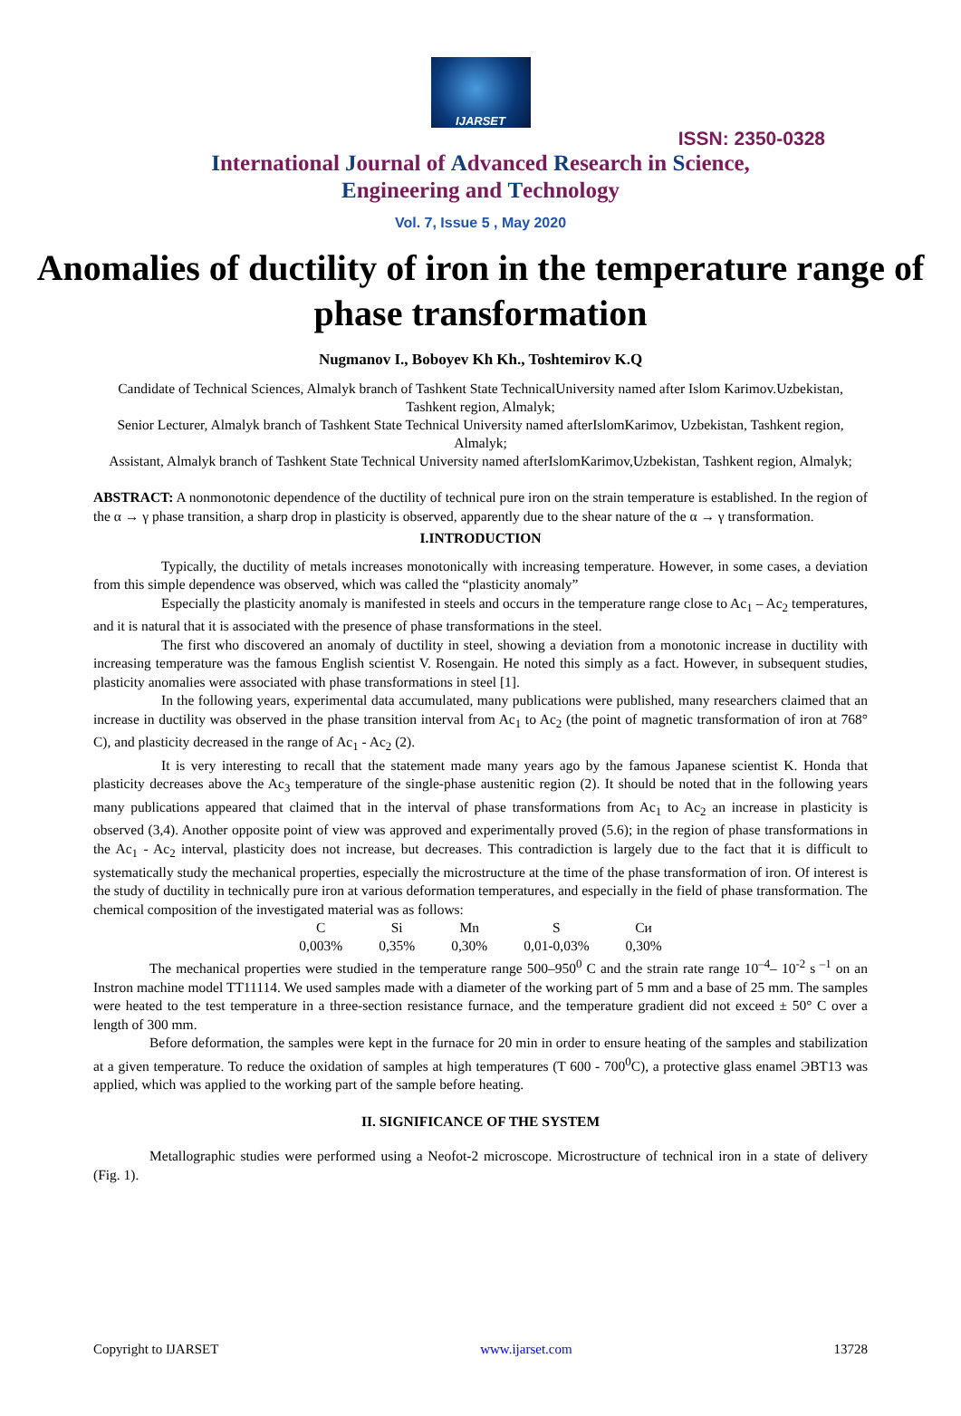IJARSET
ISSN: 2350-0328
International Journal of Advanced Research in Science,
Engineering and Technology
Vol. 7, Issue 5 , May 2020
Anomalies of ductility of iron in the temperature range of phase transformation
Nugmanov I., Boboyev Kh Kh., Toshtemirov K.Q
Candidate of Technical Sciences, Almalyk branch of Tashkent State TechnicalUniversity named after Islom Karimov.Uzbekistan, Tashkent region, Almalyk;
Senior Lecturer, Almalyk branch of Tashkent State Technical University named afterIslomKarimov, Uzbekistan, Tashkent region, Almalyk;
Assistant, Almalyk branch of Tashkent State Technical University named afterIslomKarimov,Uzbekistan, Tashkent region, Almalyk;
ABSTRACT: A nonmonotonic dependence of the ductility of technical pure iron on the strain temperature is established. In the region of the α → γ phase transition, a sharp drop in plasticity is observed, apparently due to the shear nature of the α → γ transformation.
I.INTRODUCTION
Typically, the ductility of metals increases monotonically with increasing temperature. However, in some cases, a deviation from this simple dependence was observed, which was called the “plasticity anomaly”
Especially the plasticity anomaly is manifested in steels and occurs in the temperature range close to Ac<sub>1</sub> – Ac<sub>2</sub> temperatures, and it is natural that it is associated with the presence of phase transformations in the steel.
The first who discovered an anomaly of ductility in steel, showing a deviation from a monotonic increase in ductility with increasing temperature was the famous English scientist V. Rosengain. He noted this simply as a fact. However, in subsequent studies, plasticity anomalies were associated with phase transformations in steel [1].
In the following years, experimental data accumulated, many publications were published, many researchers claimed that an increase in ductility was observed in the phase transition interval from Ac<sub>1</sub> to Ac<sub>2</sub> (the point of magnetic transformation of iron at 768° C), and plasticity decreased in the range of Ac<sub>1</sub> - Ac<sub>2</sub> (2).
It is very interesting to recall that the statement made many years ago by the famous Japanese scientist K. Honda that plasticity decreases above the Ac<sub>3</sub> temperature of the single-phase austenitic region (2). It should be noted that in the following years many publications appeared that claimed that in the interval of phase transformations from Ac<sub>1</sub> to Ac<sub>2</sub> an increase in plasticity is observed (3,4). Another opposite point of view was approved and experimentally proved (5.6); in the region of phase transformations in the Ac<sub>1</sub> - Ac<sub>2</sub> interval, plasticity does not increase, but decreases. This contradiction is largely due to the fact that it is difficult to systematically study the mechanical properties, especially the microstructure at the time of the phase transformation of iron. Of interest is the study of ductility in technically pure iron at various deformation temperatures, and especially in the field of phase transformation. The chemical composition of the investigated material was as follows:
| C | Si | Mn | S | Cи |
| 0,003% | 0,35% | 0,30% | 0,01-0,03% | 0,30% |
The mechanical properties were studied in the temperature range 500–950<sup>0</sup> C and the strain rate range 10<sup>–4</sup>– 10<sup>-2</sup> s<sup>–1</sup> on an Instron machine model TT11114. We used samples made with a diameter of the working part of 5 mm and a base of 25 mm. The samples were heated to the test temperature in a three-section resistance furnace, and the temperature gradient did not exceed ± 50° C over a length of 300 mm.
Before deformation, the samples were kept in the furnace for 20 min in order to ensure heating of the samples and stabilization at a given temperature. To reduce the oxidation of samples at high temperatures (T 600 - 700<sup>0</sup>C), a protective glass enamel ЭВТ13 was applied, which was applied to the working part of the sample before heating.
II. SIGNIFICANCE OF THE SYSTEM
Metallographic studies were performed using a Neofot-2 microscope. Microstructure of technical iron in a state of delivery (Fig. 1).
Copyright to IJARSET www.ijarset.com 13728